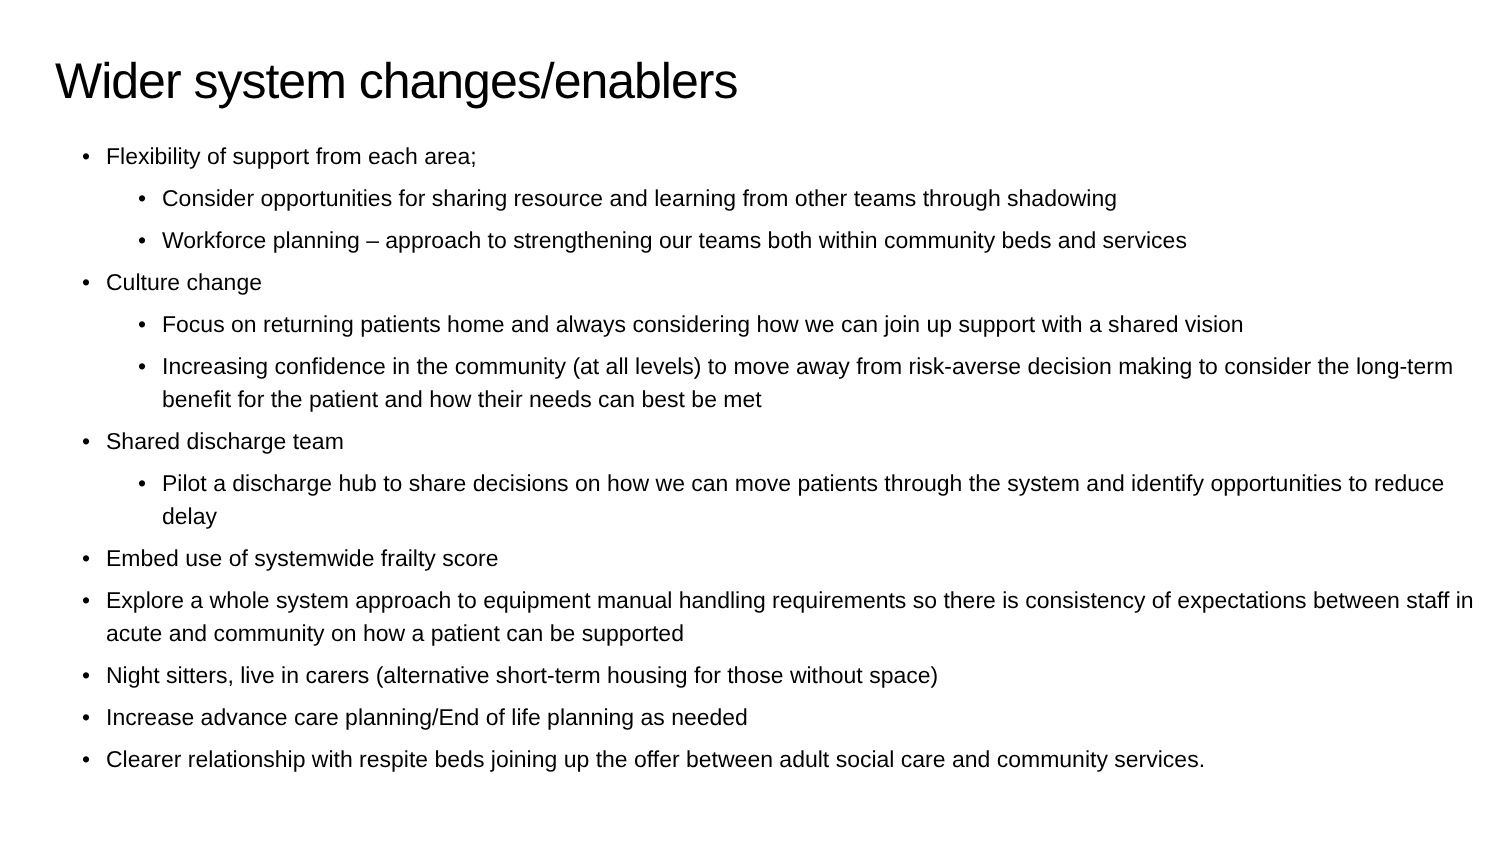Wider system changes/enablers
• Flexibility of support from each area;
• Consider opportunities for sharing resource and learning from other teams through shadowing
• Workforce planning – approach to strengthening our teams both within community beds and services
• Culture change
• Focus on returning patients home and always considering how we can join up support with a shared vision
• Increasing confidence in the community (at all levels) to move away from risk-averse decision making to consider the long-term benefit for the patient and how their needs can best be met
• Shared discharge team
• Pilot a discharge hub to share decisions on how we can move patients through the system and identify opportunities to reduce delay
• Embed use of systemwide frailty score
• Explore a whole system approach to equipment manual handling requirements so there is consistency of expectations between staff in acute and community on how a patient can be supported
• Night sitters, live in carers (alternative short-term housing for those without space)
• Increase advance care planning/End of life planning as needed
• Clearer relationship with respite beds joining up the offer between adult social care and community services.